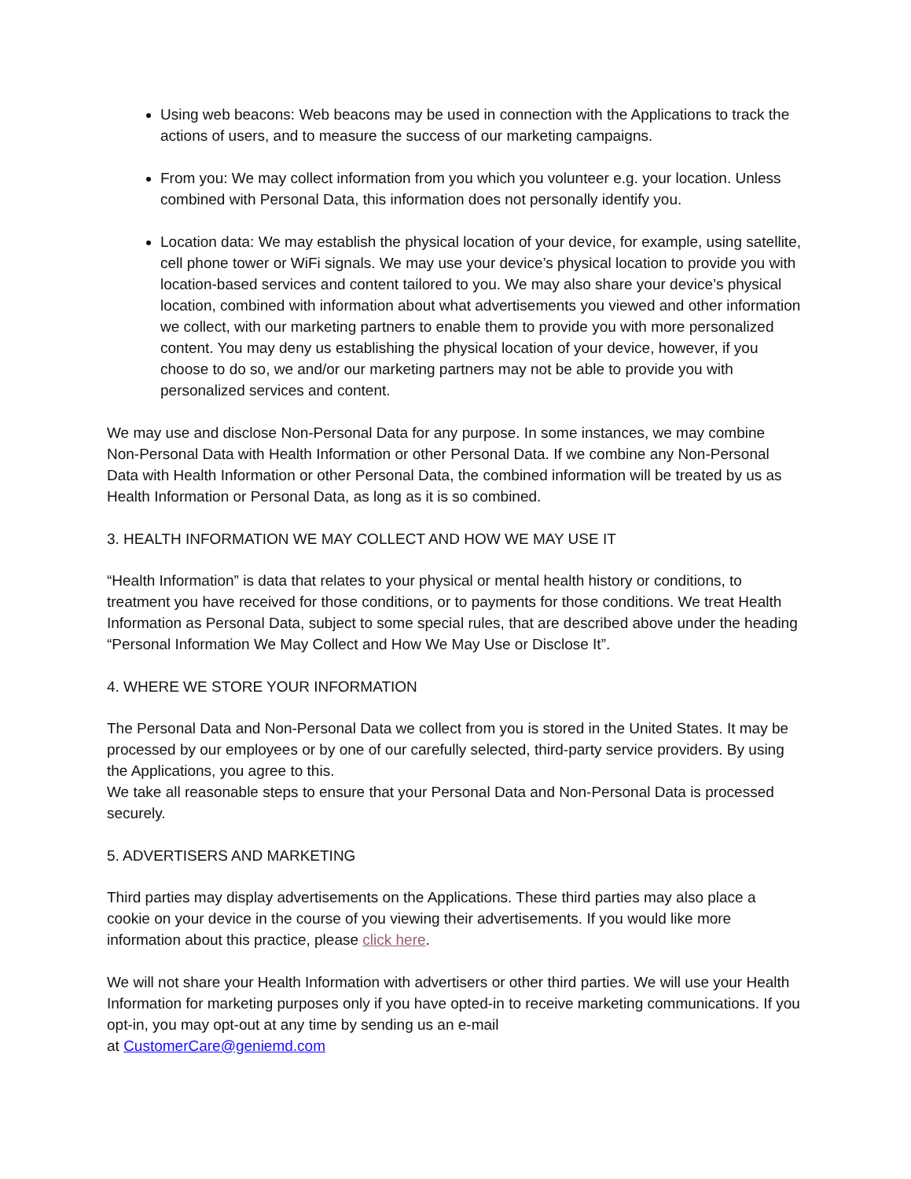Using web beacons: Web beacons may be used in connection with the Applications to track the actions of users, and to measure the success of our marketing campaigns.
From you: We may collect information from you which you volunteer e.g. your location. Unless combined with Personal Data, this information does not personally identify you.
Location data: We may establish the physical location of your device, for example, using satellite, cell phone tower or WiFi signals. We may use your device’s physical location to provide you with location-based services and content tailored to you. We may also share your device’s physical location, combined with information about what advertisements you viewed and other information we collect, with our marketing partners to enable them to provide you with more personalized content. You may deny us establishing the physical location of your device, however, if you choose to do so, we and/or our marketing partners may not be able to provide you with personalized services and content.
We may use and disclose Non-Personal Data for any purpose. In some instances, we may combine Non-Personal Data with Health Information or other Personal Data. If we combine any Non-Personal Data with Health Information or other Personal Data, the combined information will be treated by us as Health Information or Personal Data, as long as it is so combined.
3. HEALTH INFORMATION WE MAY COLLECT AND HOW WE MAY USE IT
“Health Information” is data that relates to your physical or mental health history or conditions, to treatment you have received for those conditions, or to payments for those conditions. We treat Health Information as Personal Data, subject to some special rules, that are described above under the heading “Personal Information We May Collect and How We May Use or Disclose It”.
4. WHERE WE STORE YOUR INFORMATION
The Personal Data and Non-Personal Data we collect from you is stored in the United States. It may be processed by our employees or by one of our carefully selected, third-party service providers. By using the Applications, you agree to this.
We take all reasonable steps to ensure that your Personal Data and Non-Personal Data is processed securely.
5. ADVERTISERS AND MARKETING
Third parties may display advertisements on the Applications. These third parties may also place a cookie on your device in the course of you viewing their advertisements. If you would like more information about this practice, please click here.
We will not share your Health Information with advertisers or other third parties. We will use your Health Information for marketing purposes only if you have opted-in to receive marketing communications. If you opt-in, you may opt-out at any time by sending us an e-mail
at CustomerCare@geniemd.com